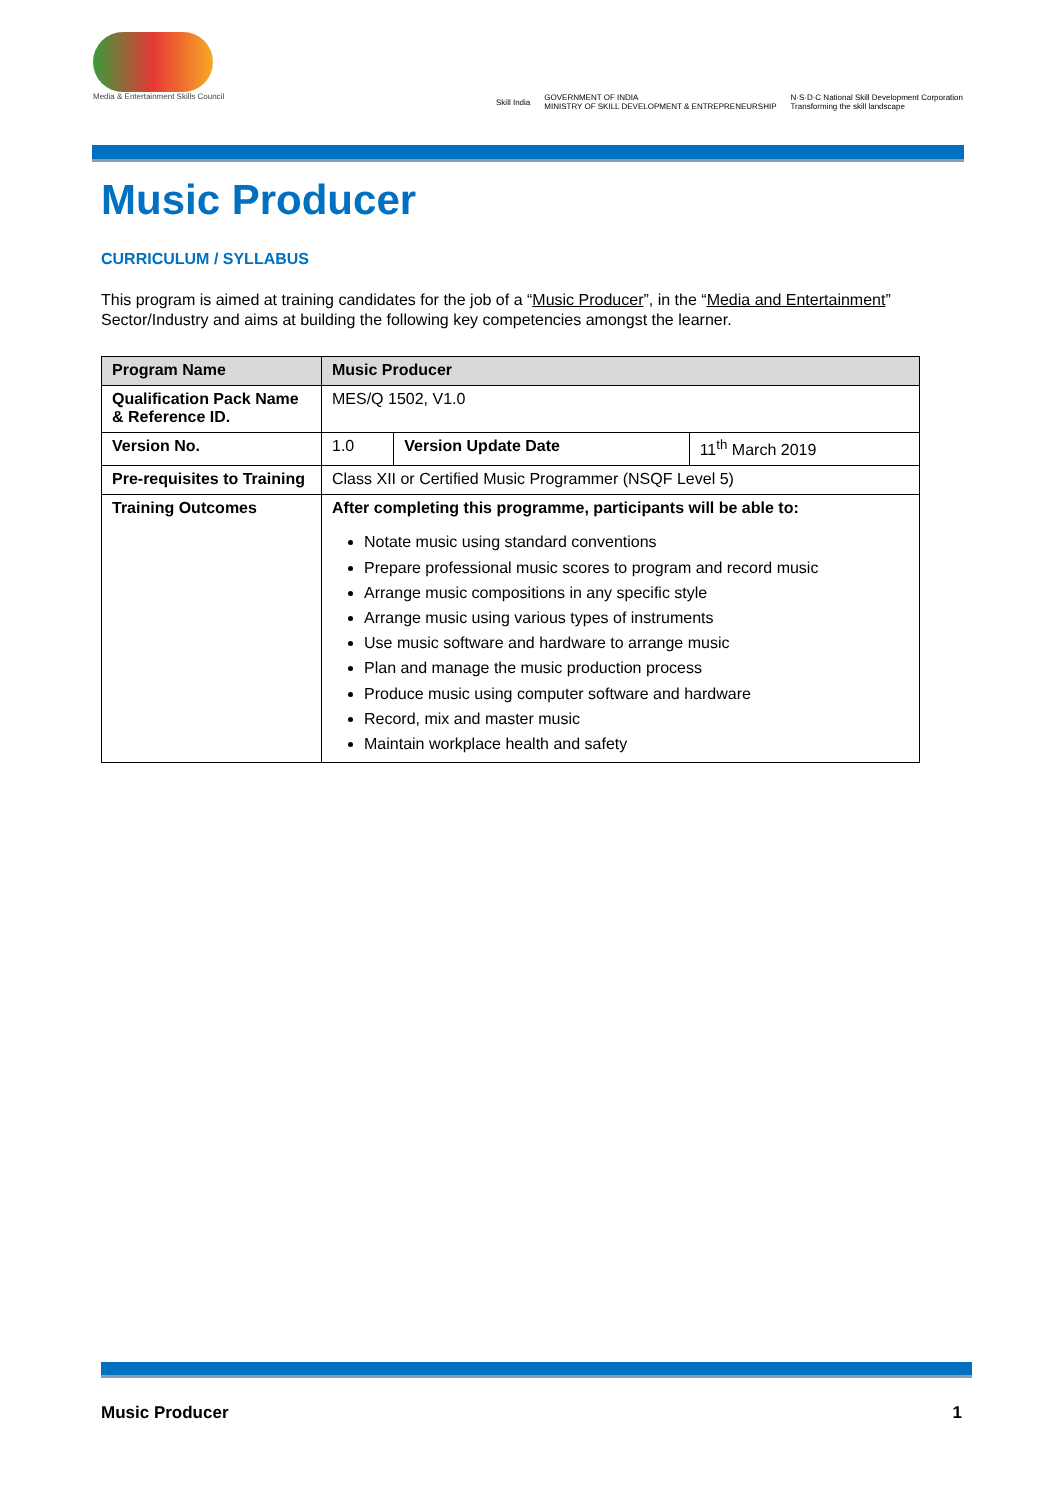Media & Entertainment Skills Council
Skill India
GOVERNMENT OF INDIA
MINISTRY OF SKILL DEVELOPMENT & ENTREPRENEURSHIP
N·S·D·C National Skill Development Corporation
Transforming the skill landscape
Music Producer
CURRICULUM / SYLLABUS
This program is aimed at training candidates for the job of a “Music Producer”, in the “Media and Entertainment” Sector/Industry and aims at building the following key competencies amongst the learner.
| Program Name | Music Producer | | |
| --- | --- | --- | --- |
| Qualification Pack Name & Reference ID. | MES/Q 1502, V1.0 | | |
| Version No. | 1.0 | Version Update Date | 11<sup>th</sup> March 2019 |
| Pre-requisites to Training | Class XII or Certified Music Programmer (NSQF Level 5) | | |
| Training Outcomes | After completing this programme, participants will be able to: Notate music using standard conventions Prepare professional music scores to program and record music Arrange music compositions in any specific style Arrange music using various types of instruments Use music software and hardware to arrange music Plan and manage the music production process Produce music using computer software and hardware Record, mix and master music Maintain workplace health and safety | | |
Music Producer 1